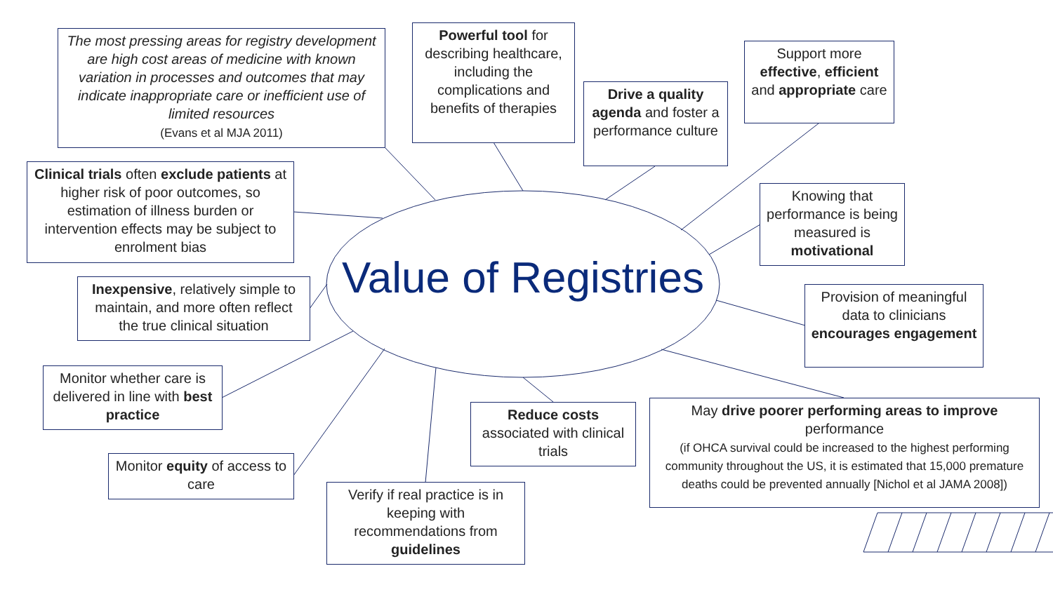Value of Registries
The most pressing areas for registry development are high cost areas of medicine with known variation in processes and outcomes that may indicate inappropriate care or inefficient use of limited resources
(Evans et al MJA 2011)
Powerful tool for describing healthcare, including the complications and benefits of therapies
Drive a quality agenda and foster a performance culture
Support more effective, efficient and appropriate care
Clinical trials often exclude patients at higher risk of poor outcomes, so estimation of illness burden or intervention effects may be subject to enrolment bias
Knowing that performance is being measured is motivational
Inexpensive, relatively simple to maintain, and more often reflect the true clinical situation
Provision of meaningful data to clinicians encourages engagement
Monitor whether care is delivered in line with best practice
Reduce costs associated with clinical trials
May drive poorer performing areas to improve performance
(if OHCA survival could be increased to the highest performing community throughout the US, it is estimated that 15,000 premature deaths could be prevented annually [Nichol et al JAMA 2008])
Monitor equity of access to care
Verify if real practice is in keeping with recommendations from guidelines